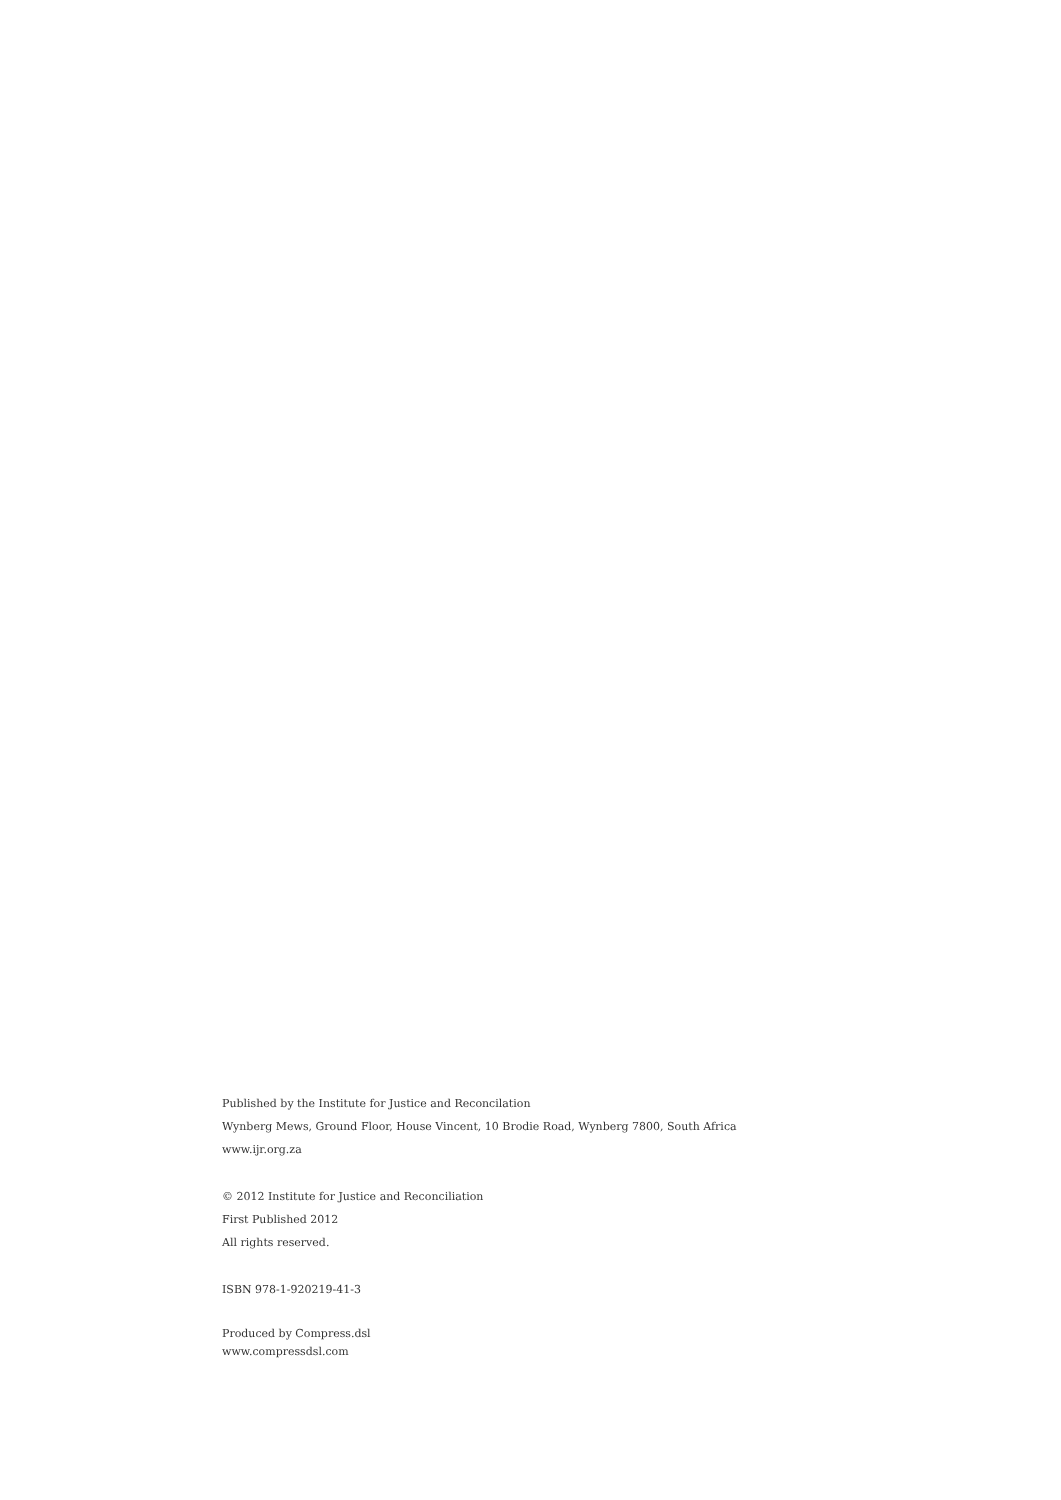Published by the Institute for Justice and Reconcilation
Wynberg Mews, Ground Floor, House Vincent, 10 Brodie Road, Wynberg 7800, South Africa
www.ijr.org.za
© 2012 Institute for Justice and Reconciliation
First Published 2012
All rights reserved.
ISBN 978-1-920219-41-3
Produced by Compress.dsl
www.compressdsl.com